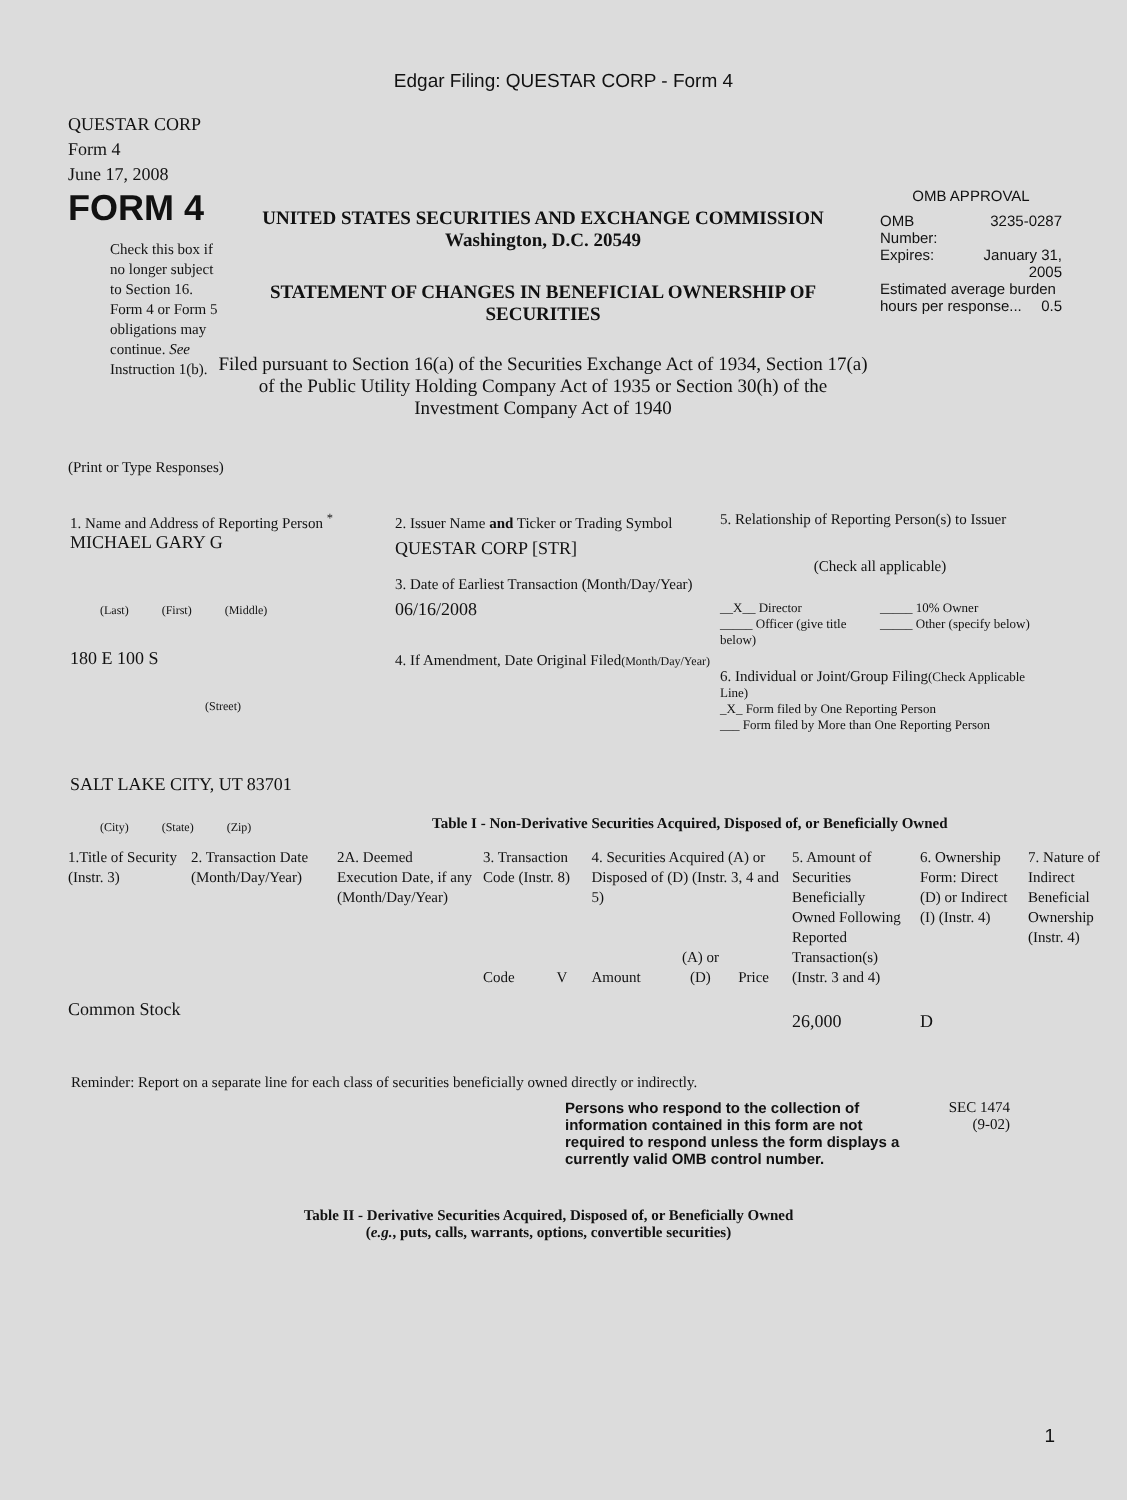Edgar Filing: QUESTAR CORP - Form 4
QUESTAR CORP
Form 4
June 17, 2008
FORM 4
Check this box if no longer subject to Section 16. Form 4 or Form 5 obligations may continue. See Instruction 1(b).
UNITED STATES SECURITIES AND EXCHANGE COMMISSION
Washington, D.C. 20549
STATEMENT OF CHANGES IN BENEFICIAL OWNERSHIP OF SECURITIES
Filed pursuant to Section 16(a) of the Securities Exchange Act of 1934, Section 17(a) of the Public Utility Holding Company Act of 1935 or Section 30(h) of the Investment Company Act of 1940
OMB APPROVAL
| OMB Number: | 3235-0287 |
| Expires: | January 31, 2005 |
| Estimated average burden hours per response... 0.5 | |
(Print or Type Responses)
1. Name and Address of Reporting Person <sup>*</sup>
MICHAEL GARY G
(Last) (First) (Middle)
180 E 100 S
(Street)
SALT LAKE CITY, UT 83701
(City) (State) (Zip)
2. Issuer Name and Ticker or Trading Symbol
QUESTAR CORP [STR]
3. Date of Earliest Transaction (Month/Day/Year)
06/16/2008
4. If Amendment, Date Original Filed(Month/Day/Year)
5. Relationship of Reporting Person(s) to Issuer
(Check all applicable)
__X__ Director
_____ Officer (give title below)
_____ 10% Owner
_____ Other (specify below)
6. Individual or Joint/Group Filing(Check Applicable Line)
_X_ Form filed by One Reporting Person
___ Form filed by More than One Reporting Person
Table I - Non-Derivative Securities Acquired, Disposed of, or Beneficially Owned
| 1.Title of Security (Instr. 3) | 2. Transaction Date (Month/Day/Year) | 2A. Deemed Execution Date, if any (Month/Day/Year) | 3. Transaction Code (Instr. 8) | | 4. Securities Acquired (A) or Disposed of (D) (Instr. 3, 4 and 5) | | | 5. Amount of Securities Beneficially Owned Following Reported Transaction(s) (Instr. 3 and 4) | 6. Ownership Form: Direct (D) or Indirect (I) (Instr. 4) | 7. Nature of Indirect Beneficial Ownership (Instr. 4) |
| --- | --- | --- | --- | --- | --- | --- | --- | --- | --- | --- |
| | | | Code | V | Amount | (A) or (D) | Price | | | |
| Common Stock | | | | | | | | 26,000 | D | |
Reminder: Report on a separate line for each class of securities beneficially owned directly or indirectly.
Persons who respond to the collection of information contained in this form are not required to respond unless the form displays a currently valid OMB control number.
SEC 1474
(9-02)
Table II - Derivative Securities Acquired, Disposed of, or Beneficially Owned
(e.g., puts, calls, warrants, options, convertible securities)
1